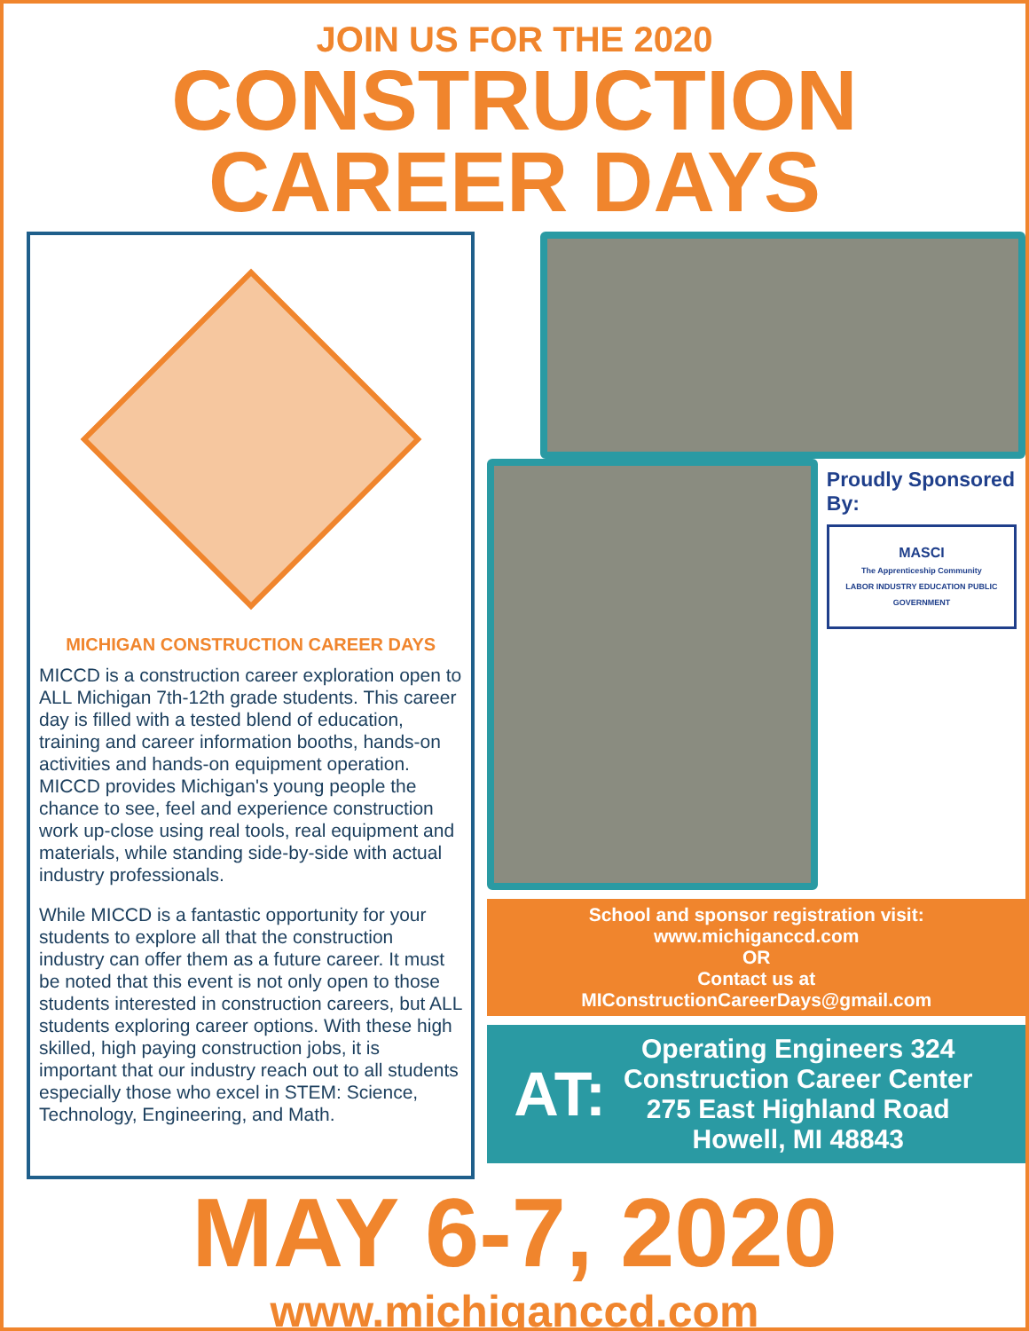JOIN US FOR THE 2020
CONSTRUCTION
CAREER DAYS
MICHIGAN CONSTRUCTION CAREER DAYS
MICCD is a construction career exploration open to ALL Michigan 7th-12th grade students. This career day is filled with a tested blend of education, training and career information booths, hands-on activities and hands-on equipment operation. MICCD provides Michigan's young people the chance to see, feel and experience construction work up-close using real tools, real equipment and materials, while standing side-by-side with actual industry professionals.
While MICCD is a fantastic opportunity for your students to explore all that the construction industry can offer them as a future career. It must be noted that this event is not only open to those students interested in construction careers, but ALL students exploring career options. With these high skilled, high paying construction jobs, it is important that our industry reach out to all students especially those who excel in STEM: Science, Technology, Engineering, and Math.
Proudly Sponsored By:
MASCI
The Apprenticeship Community
LABOR INDUSTRY EDUCATION PUBLIC GOVERNMENT
School and sponsor registration visit:
www.michiganccd.com
OR
Contact us at
MIConstructionCareerDays@gmail.com
AT:
Operating Engineers 324
Construction Career Center
275 East Highland Road
Howell, MI 48843
MAY 6-7, 2020
www.michiganccd.com